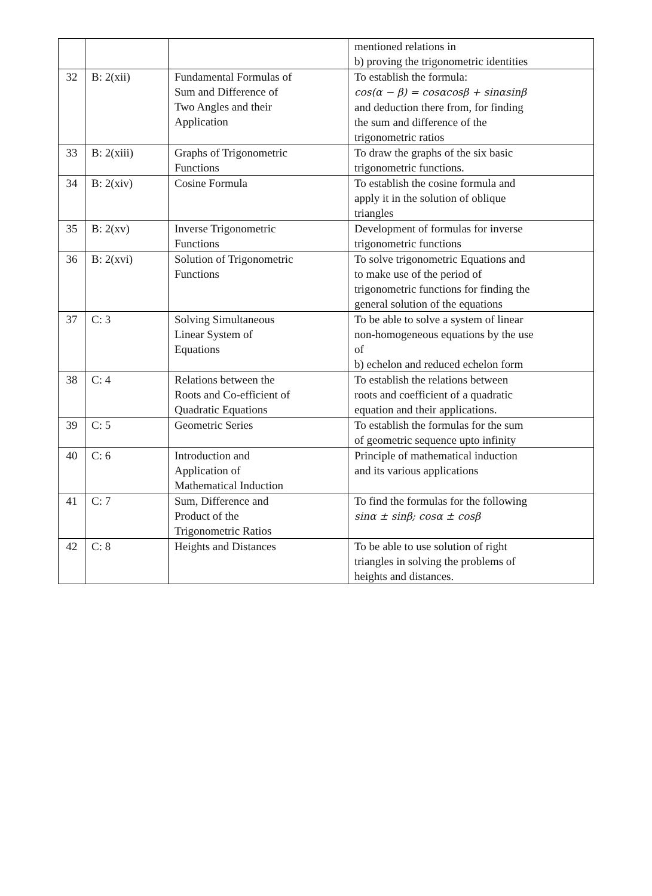| | | | mentioned relations in b) proving the trigonometric identities |
| 32 | B: 2(xii) | Fundamental Formulas of Sum and Difference of Two Angles and their Application | To establish the formula: cos(α − β) = cosαcosβ + sinαsinβ and deduction there from, for finding the sum and difference of the trigonometric ratios |
| 33 | B: 2(xiii) | Graphs of Trigonometric Functions | To draw the graphs of the six basic trigonometric functions. |
| 34 | B: 2(xiv) | Cosine Formula | To establish the cosine formula and apply it in the solution of oblique triangles |
| 35 | B: 2(xv) | Inverse Trigonometric Functions | Development of formulas for inverse trigonometric functions |
| 36 | B: 2(xvi) | Solution of Trigonometric Functions | To solve trigonometric Equations and to make use of the period of trigonometric functions for finding the general solution of the equations |
| 37 | C: 3 | Solving Simultaneous Linear System of Equations | To be able to solve a system of linear non-homogeneous equations by the use of b) echelon and reduced echelon form |
| 38 | C: 4 | Relations between the Roots and Co-efficient of Quadratic Equations | To establish the relations between roots and coefficient of a quadratic equation and their applications. |
| 39 | C: 5 | Geometric Series | To establish the formulas for the sum of geometric sequence upto infinity |
| 40 | C: 6 | Introduction and Application of Mathematical Induction | Principle of mathematical induction and its various applications |
| 41 | C: 7 | Sum, Difference and Product of the Trigonometric Ratios | To find the formulas for the following sinα ± sinβ; cosα ± cosβ |
| 42 | C: 8 | Heights and Distances | To be able to use solution of right triangles in solving the problems of heights and distances. |